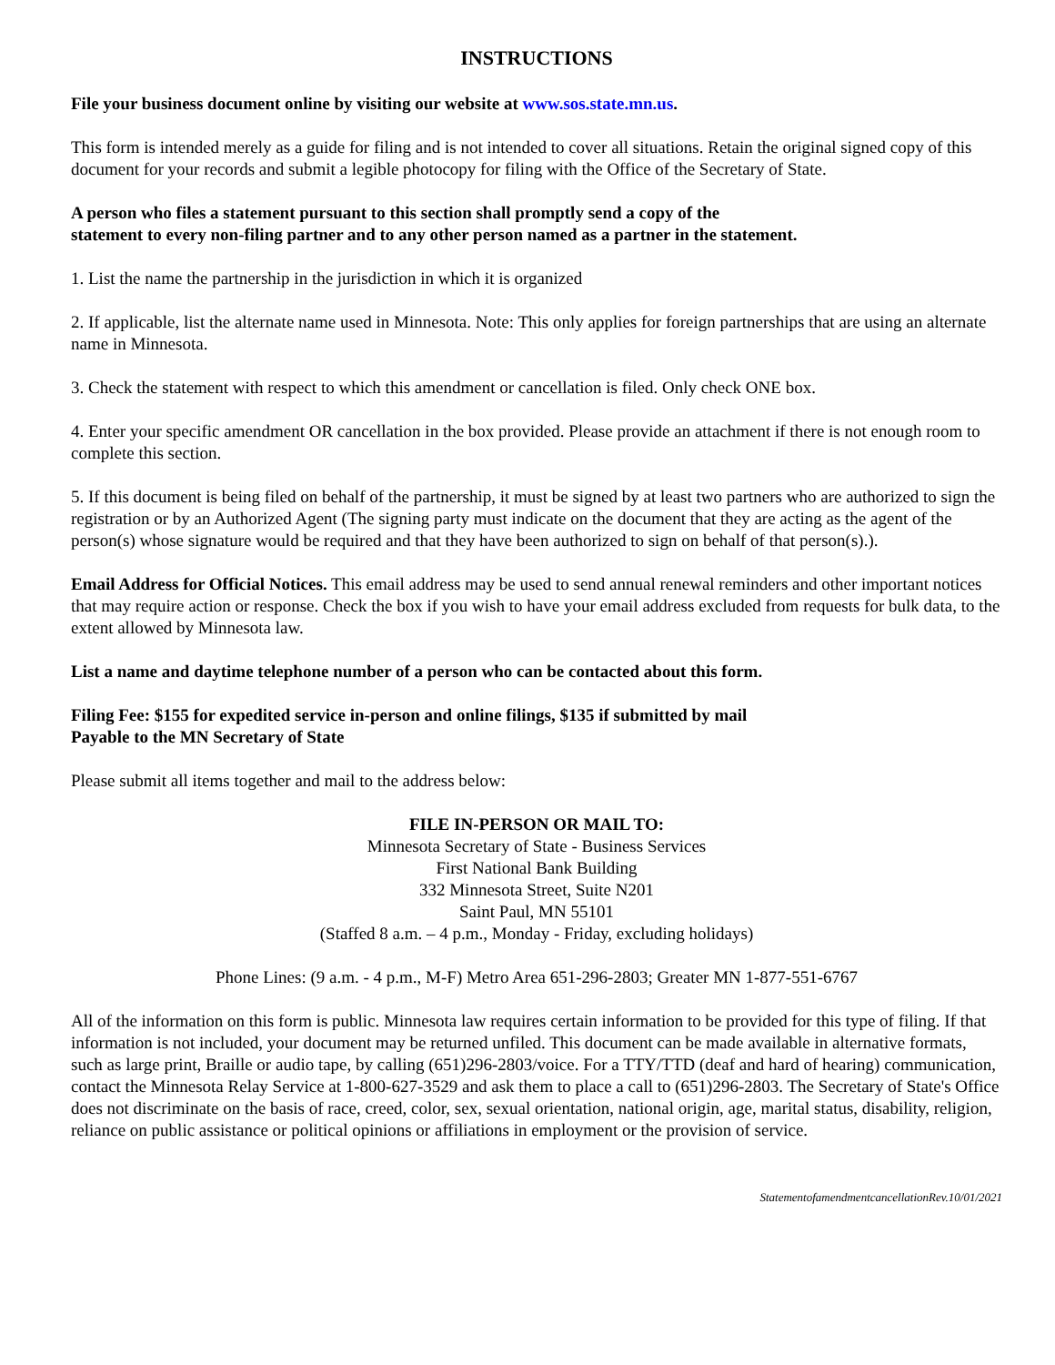INSTRUCTIONS
File your business document online by visiting our website at www.sos.state.mn.us.
This form is intended merely as a guide for filing and is not intended to cover all situations. Retain the original signed copy of this document for your records and submit a legible photocopy for filing with the Office of the Secretary of State.
A person who files a statement pursuant to this section shall promptly send a copy of the
statement to every non-filing partner and to any other person named as a partner in the statement.
1. List the name the partnership in the jurisdiction in which it is organized
2. If applicable, list the alternate name used in Minnesota. Note: This only applies for foreign partnerships that are using an alternate name in Minnesota.
3. Check the statement with respect to which this amendment or cancellation is filed. Only check ONE box.
4. Enter your specific amendment OR cancellation in the box provided. Please provide an attachment if there is not enough room to complete this section.
5. If this document is being filed on behalf of the partnership, it must be signed by at least two partners who are authorized to sign the registration or by an Authorized Agent (The signing party must indicate on the document that they are acting as the agent of the person(s) whose signature would be required and that they have been authorized to sign on behalf of that person(s).).
Email Address for Official Notices. This email address may be used to send annual renewal reminders and other important notices that may require action or response. Check the box if you wish to have your email address excluded from requests for bulk data, to the extent allowed by Minnesota law.
List a name and daytime telephone number of a person who can be contacted about this form.
Filing Fee: $155 for expedited service in-person and online filings, $135 if submitted by mail
Payable to the MN Secretary of State
Please submit all items together and mail to the address below:
FILE IN-PERSON OR MAIL TO:
Minnesota Secretary of State - Business Services
First National Bank Building
332 Minnesota Street, Suite N201
Saint Paul, MN 55101
(Staffed 8 a.m. – 4 p.m., Monday - Friday, excluding holidays)
Phone Lines: (9 a.m. - 4 p.m., M-F) Metro Area 651-296-2803; Greater MN 1-877-551-6767
All of the information on this form is public. Minnesota law requires certain information to be provided for this type of filing. If that information is not included, your document may be returned unfiled. This document can be made available in alternative formats, such as large print, Braille or audio tape, by calling (651)296-2803/voice. For a TTY/TTD (deaf and hard of hearing) communication, contact the Minnesota Relay Service at 1-800-627-3529 and ask them to place a call to (651)296-2803. The Secretary of State's Office does not discriminate on the basis of race, creed, color, sex, sexual orientation, national origin, age, marital status, disability, religion, reliance on public assistance or political opinions or affiliations in employment or the provision of service.
StatementofamendmentcancellationRev.10/01/2021